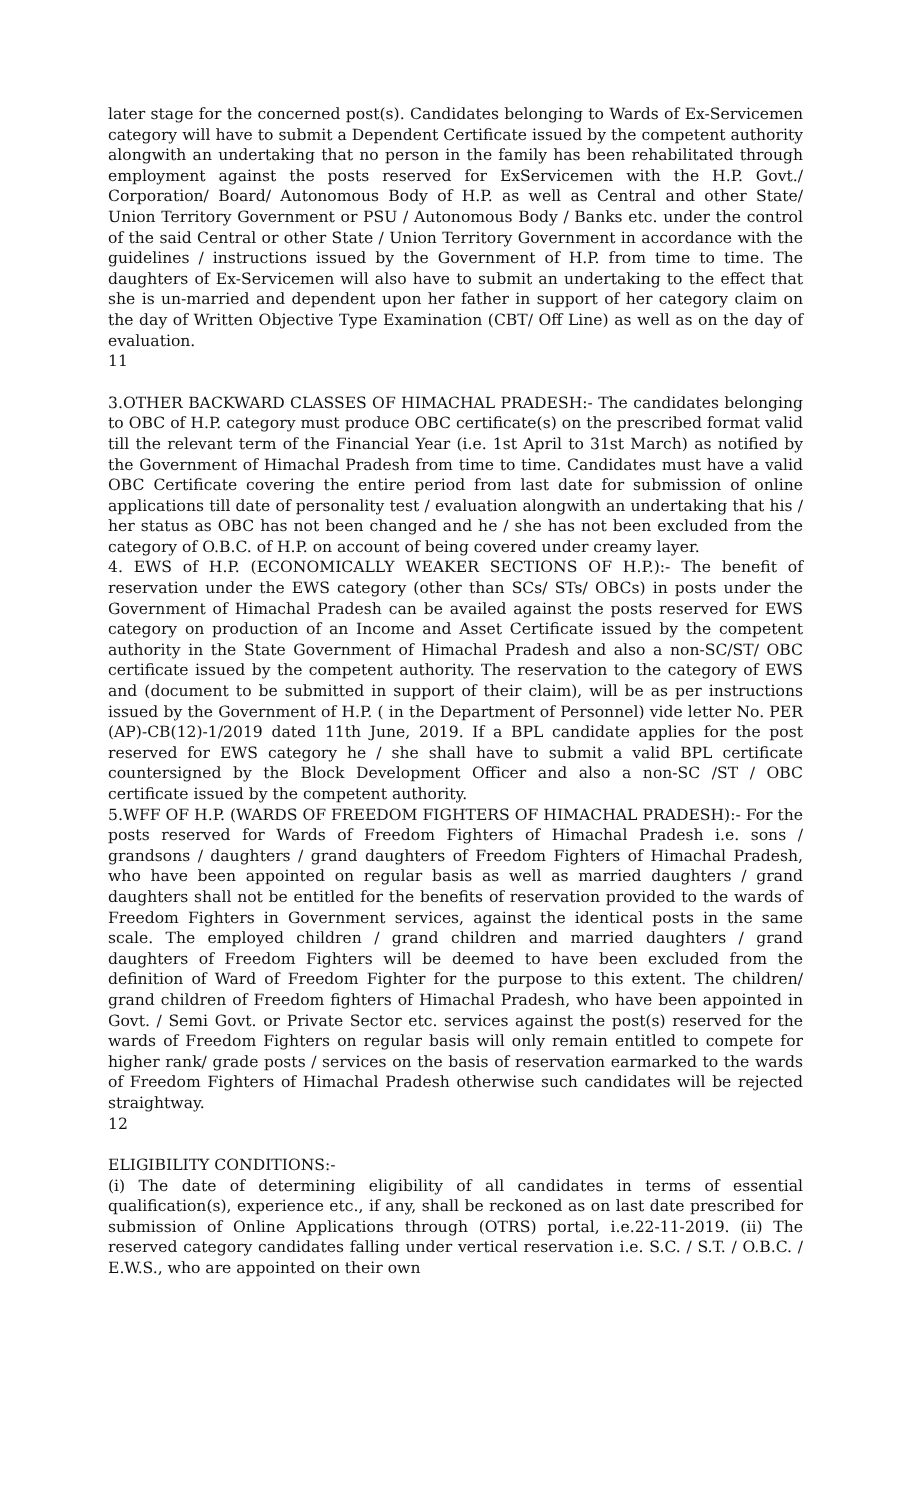later stage for the concerned post(s). Candidates belonging to Wards of Ex-Servicemen category will have to submit a Dependent Certificate issued by the competent authority alongwith an undertaking that no person in the family has been rehabilitated through employment against the posts reserved for ExServicemen with the H.P. Govt./ Corporation/ Board/ Autonomous Body of H.P. as well as Central and other State/ Union Territory Government or PSU / Autonomous Body / Banks etc. under the control of the said Central or other State / Union Territory Government in accordance with the guidelines / instructions issued by the Government of H.P. from time to time. The daughters of Ex-Servicemen will also have to submit an undertaking to the effect that she is un-married and dependent upon her father in support of her category claim on the day of Written Objective Type Examination (CBT/ Off Line) as well as on the day of evaluation.
11
3.OTHER BACKWARD CLASSES OF HIMACHAL PRADESH:- The candidates belonging to OBC of H.P. category must produce OBC certificate(s) on the prescribed format valid till the relevant term of the Financial Year (i.e. 1st April to 31st March) as notified by the Government of Himachal Pradesh from time to time. Candidates must have a valid OBC Certificate covering the entire period from last date for submission of online applications till date of personality test / evaluation alongwith an undertaking that his / her status as OBC has not been changed and he / she has not been excluded from the category of O.B.C. of H.P. on account of being covered under creamy layer.
4. EWS of H.P. (ECONOMICALLY WEAKER SECTIONS OF H.P.):- The benefit of reservation under the EWS category (other than SCs/ STs/ OBCs) in posts under the Government of Himachal Pradesh can be availed against the posts reserved for EWS category on production of an Income and Asset Certificate issued by the competent authority in the State Government of Himachal Pradesh and also a non-SC/ST/ OBC certificate issued by the competent authority. The reservation to the category of EWS and (document to be submitted in support of their claim), will be as per instructions issued by the Government of H.P. ( in the Department of Personnel) vide letter No. PER (AP)-CB(12)-1/2019 dated 11th June, 2019. If a BPL candidate applies for the post reserved for EWS category he / she shall have to submit a valid BPL certificate countersigned by the Block Development Officer and also a non-SC /ST / OBC certificate issued by the competent authority.
5.WFF OF H.P. (WARDS OF FREEDOM FIGHTERS OF HIMACHAL PRADESH):- For the posts reserved for Wards of Freedom Fighters of Himachal Pradesh i.e. sons / grandsons / daughters / grand daughters of Freedom Fighters of Himachal Pradesh, who have been appointed on regular basis as well as married daughters / grand daughters shall not be entitled for the benefits of reservation provided to the wards of Freedom Fighters in Government services, against the identical posts in the same scale. The employed children / grand children and married daughters / grand daughters of Freedom Fighters will be deemed to have been excluded from the definition of Ward of Freedom Fighter for the purpose to this extent. The children/ grand children of Freedom fighters of Himachal Pradesh, who have been appointed in Govt. / Semi Govt. or Private Sector etc. services against the post(s) reserved for the wards of Freedom Fighters on regular basis will only remain entitled to compete for higher rank/ grade posts / services on the basis of reservation earmarked to the wards of Freedom Fighters of Himachal Pradesh otherwise such candidates will be rejected straightway.
12
ELIGIBILITY CONDITIONS:-
(i) The date of determining eligibility of all candidates in terms of essential qualification(s), experience etc., if any, shall be reckoned as on last date prescribed for submission of Online Applications through (OTRS) portal, i.e.22-11-2019. (ii) The reserved category candidates falling under vertical reservation i.e. S.C. / S.T. / O.B.C. / E.W.S., who are appointed on their own